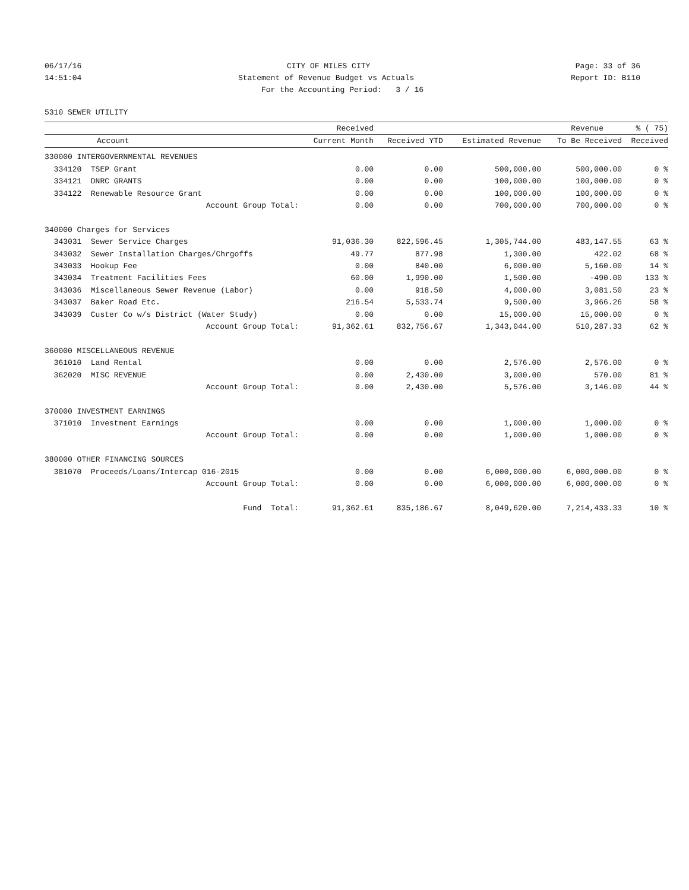06/17/16 CITY OF MILES CITY Page: 33 of 36
14:51:04 Statement of Revenue Budget vs Actuals Report ID: B110
For the Accounting Period: 3 / 16
5310 SEWER UTILITY
| | | Received | | | Revenue | % ( 75) |
| --- | --- | --- | --- | --- | --- | --- |
| Account | | Current Month | Received YTD | Estimated Revenue | To Be Received | Received |
| 330000 INTERGOVERNMENTAL REVENUES | | | | | | |
| 334120 | TSEP Grant | 0.00 | 0.00 | 500,000.00 | 500,000.00 | 0 % |
| 334121 | DNRC GRANTS | 0.00 | 0.00 | 100,000.00 | 100,000.00 | 0 % |
| 334122 | Renewable Resource Grant | 0.00 | 0.00 | 100,000.00 | 100,000.00 | 0 % |
| | Account Group Total: | 0.00 | 0.00 | 700,000.00 | 700,000.00 | 0 % |
| 340000 Charges for Services | | | | | | |
| 343031 | Sewer Service Charges | 91,036.30 | 822,596.45 | 1,305,744.00 | 483,147.55 | 63 % |
| 343032 | Sewer Installation Charges/Chrgoffs | 49.77 | 877.98 | 1,300.00 | 422.02 | 68 % |
| 343033 | Hookup Fee | 0.00 | 840.00 | 6,000.00 | 5,160.00 | 14 % |
| 343034 | Treatment Facilities Fees | 60.00 | 1,990.00 | 1,500.00 | -490.00 | 133 % |
| 343036 | Miscellaneous Sewer Revenue (Labor) | 0.00 | 918.50 | 4,000.00 | 3,081.50 | 23 % |
| 343037 | Baker Road Etc. | 216.54 | 5,533.74 | 9,500.00 | 3,966.26 | 58 % |
| 343039 | Custer Co w/s District (Water Study) | 0.00 | 0.00 | 15,000.00 | 15,000.00 | 0 % |
| | Account Group Total: | 91,362.61 | 832,756.67 | 1,343,044.00 | 510,287.33 | 62 % |
| 360000 MISCELLANEOUS REVENUE | | | | | | |
| 361010 | Land Rental | 0.00 | 0.00 | 2,576.00 | 2,576.00 | 0 % |
| 362020 | MISC REVENUE | 0.00 | 2,430.00 | 3,000.00 | 570.00 | 81 % |
| | Account Group Total: | 0.00 | 2,430.00 | 5,576.00 | 3,146.00 | 44 % |
| 370000 INVESTMENT EARNINGS | | | | | | |
| 371010 | Investment Earnings | 0.00 | 0.00 | 1,000.00 | 1,000.00 | 0 % |
| | Account Group Total: | 0.00 | 0.00 | 1,000.00 | 1,000.00 | 0 % |
| 380000 OTHER FINANCING SOURCES | | | | | | |
| 381070 | Proceeds/Loans/Intercap 016-2015 | 0.00 | 0.00 | 6,000,000.00 | 6,000,000.00 | 0 % |
| | Account Group Total: | 0.00 | 0.00 | 6,000,000.00 | 6,000,000.00 | 0 % |
| | Fund Total: | 91,362.61 | 835,186.67 | 8,049,620.00 | 7,214,433.33 | 10 % |